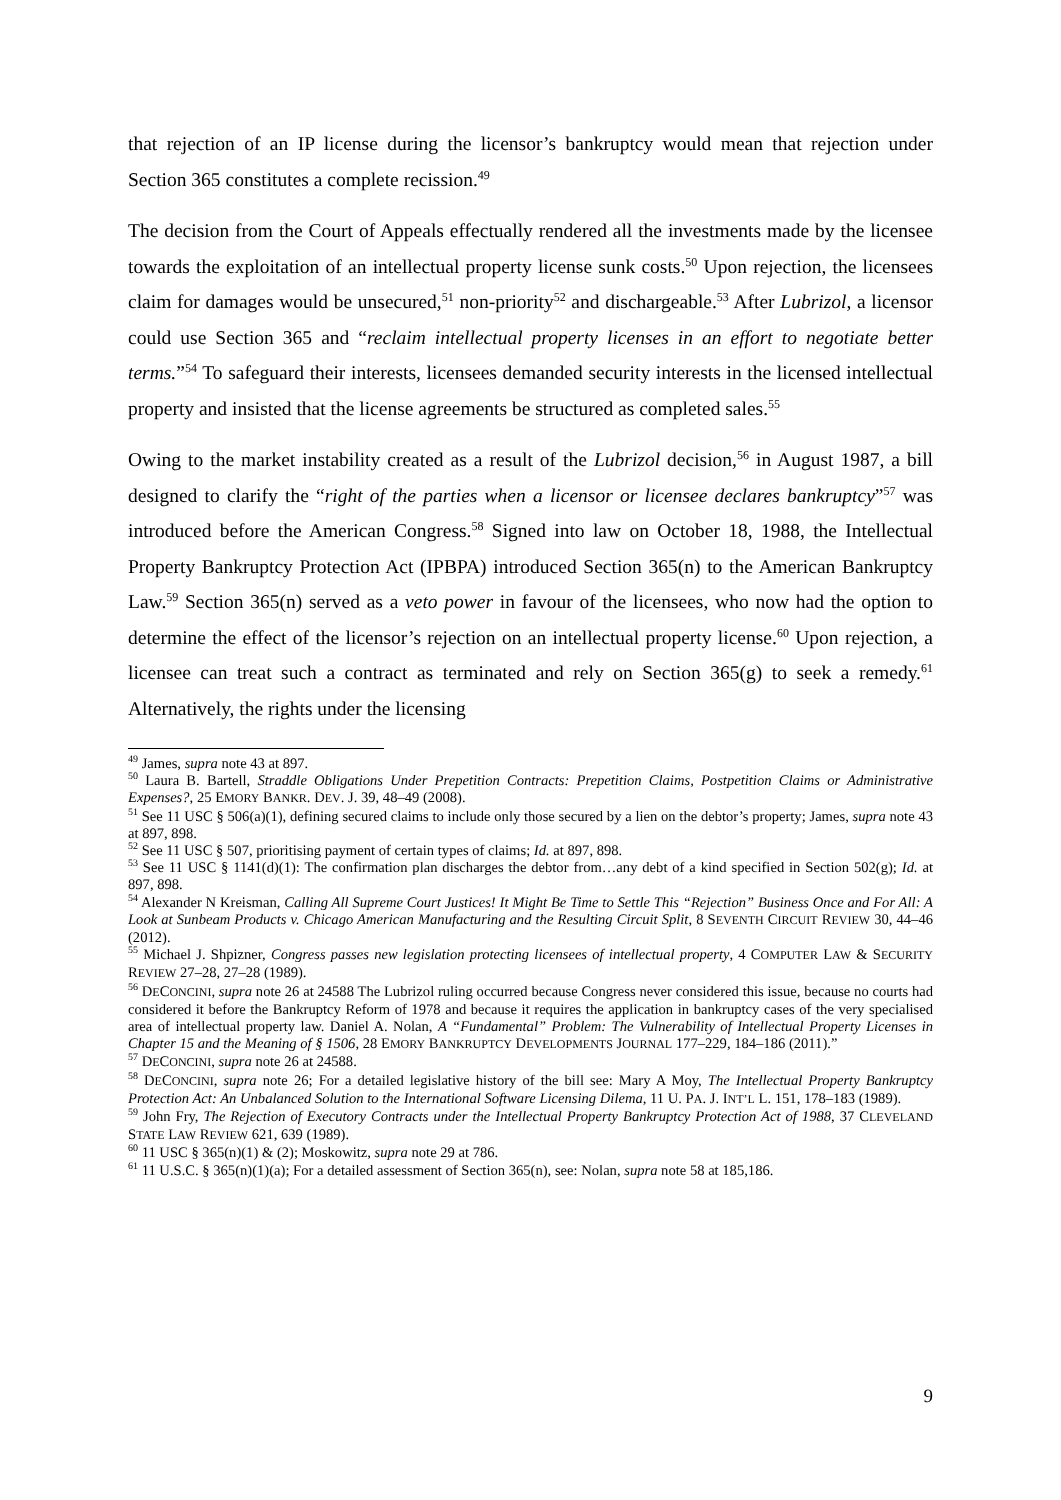that rejection of an IP license during the licensor’s bankruptcy would mean that rejection under Section 365 constitutes a complete recission.<sup>49</sup>
The decision from the Court of Appeals effectually rendered all the investments made by the licensee towards the exploitation of an intellectual property license sunk costs.<sup>50</sup> Upon rejection, the licensees claim for damages would be unsecured,<sup>51</sup> non-priority<sup>52</sup> and dischargeable.<sup>53</sup> After Lubrizol, a licensor could use Section 365 and “reclaim intellectual property licenses in an effort to negotiate better terms.”<sup>54</sup> To safeguard their interests, licensees demanded security interests in the licensed intellectual property and insisted that the license agreements be structured as completed sales.<sup>55</sup>
Owing to the market instability created as a result of the Lubrizol decision,<sup>56</sup> in August 1987, a bill designed to clarify the “right of the parties when a licensor or licensee declares bankruptcy”<sup>57</sup> was introduced before the American Congress.<sup>58</sup> Signed into law on October 18, 1988, the Intellectual Property Bankruptcy Protection Act (IPBPA) introduced Section 365(n) to the American Bankruptcy Law.<sup>59</sup> Section 365(n) served as a veto power in favour of the licensees, who now had the option to determine the effect of the licensor’s rejection on an intellectual property license.<sup>60</sup> Upon rejection, a licensee can treat such a contract as terminated and rely on Section 365(g) to seek a remedy.<sup>61</sup> Alternatively, the rights under the licensing
<sup>49</sup> James, supra note 43 at 897.
<sup>50</sup> Laura B. Bartell, Straddle Obligations Under Prepetition Contracts: Prepetition Claims, Postpetition Claims or Administrative Expenses?, 25 EMORY BANKR. DEV. J. 39, 48–49 (2008).
<sup>51</sup> See 11 USC § 506(a)(1), defining secured claims to include only those secured by a lien on the debtor’s property; James, supra note 43 at 897, 898.
<sup>52</sup> See 11 USC § 507, prioritising payment of certain types of claims; Id. at 897, 898.
<sup>53</sup> See 11 USC § 1141(d)(1): The confirmation plan discharges the debtor from…any debt of a kind specified in Section 502(g); Id. at 897, 898.
<sup>54</sup> Alexander N Kreisman, Calling All Supreme Court Justices! It Might Be Time to Settle This “Rejection” Business Once and For All: A Look at Sunbeam Products v. Chicago American Manufacturing and the Resulting Circuit Split, 8 SEVENTH CIRCUIT REVIEW 30, 44–46 (2012).
<sup>55</sup> Michael J. Shpizner, Congress passes new legislation protecting licensees of intellectual property, 4 COMPUTER LAW & SECURITY REVIEW 27–28, 27–28 (1989).
<sup>56</sup> DECONCINI, supra note 26 at 24588 The Lubrizol ruling occurred because Congress never considered this issue, because no courts had considered it before the Bankruptcy Reform of 1978 and because it requires the application in bankruptcy cases of the very specialised area of intellectual property law. Daniel A. Nolan, A “Fundamental” Problem: The Vulnerability of Intellectual Property Licenses in Chapter 15 and the Meaning of § 1506, 28 EMORY BANKRUPTCY DEVELOPMENTS JOURNAL 177–229, 184–186 (2011).”
<sup>57</sup> DECONCINI, supra note 26 at 24588.
<sup>58</sup> DECONCINI, supra note 26; For a detailed legislative history of the bill see: Mary A Moy, The Intellectual Property Bankruptcy Protection Act: An Unbalanced Solution to the International Software Licensing Dilema, 11 U. PA. J. INT’L L. 151, 178–183 (1989).
<sup>59</sup> John Fry, The Rejection of Executory Contracts under the Intellectual Property Bankruptcy Protection Act of 1988, 37 CLEVELAND STATE LAW REVIEW 621, 639 (1989).
<sup>60</sup> 11 USC § 365(n)(1) & (2); Moskowitz, supra note 29 at 786.
<sup>61</sup> 11 U.S.C. § 365(n)(1)(a); For a detailed assessment of Section 365(n), see: Nolan, supra note 58 at 185,186.
9